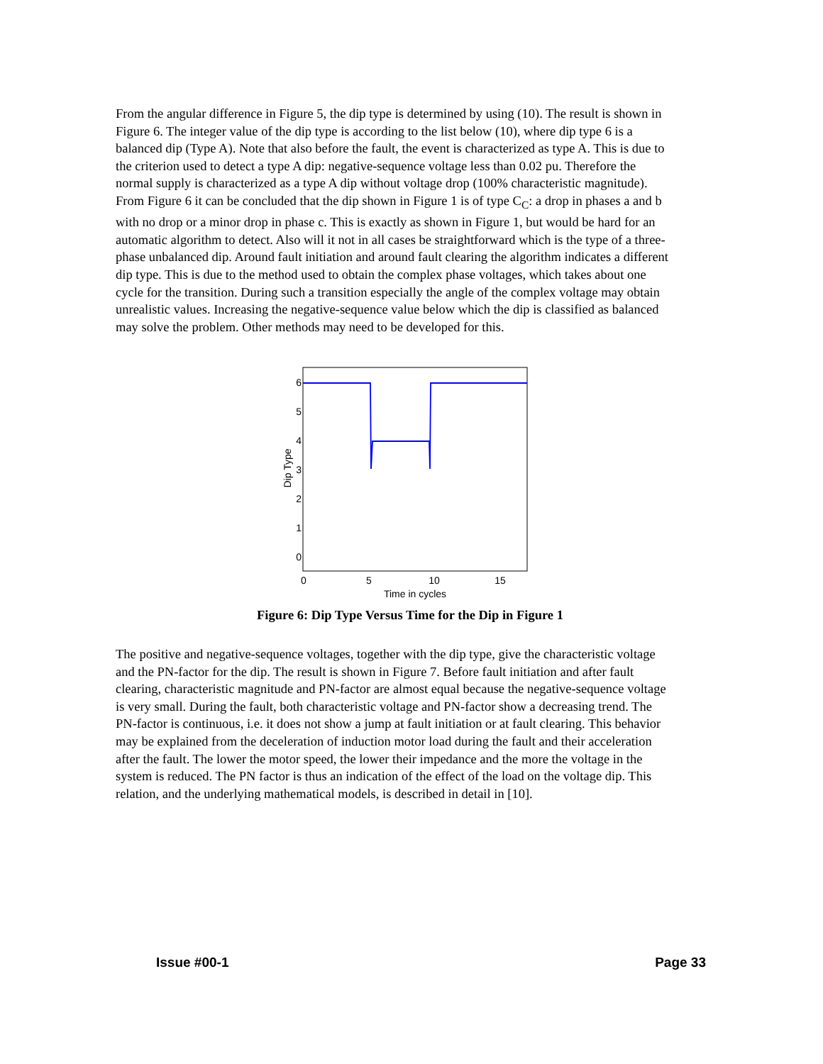From the angular difference in Figure 5, the dip type is determined by using (10). The result is shown in Figure 6. The integer value of the dip type is according to the list below (10), where dip type 6 is a balanced dip (Type A). Note that also before the fault, the event is characterized as type A. This is due to the criterion used to detect a type A dip: negative-sequence voltage less than 0.02 pu. Therefore the normal supply is characterized as a type A dip without voltage drop (100% characteristic magnitude). From Figure 6 it can be concluded that the dip shown in Figure 1 is of type C<sub>C</sub>: a drop in phases a and b with no drop or a minor drop in phase c. This is exactly as shown in Figure 1, but would be hard for an automatic algorithm to detect. Also will it not in all cases be straightforward which is the type of a three-phase unbalanced dip. Around fault initiation and around fault clearing the algorithm indicates a different dip type. This is due to the method used to obtain the complex phase voltages, which takes about one cycle for the transition. During such a transition especially the angle of the complex voltage may obtain unrealistic values. Increasing the negative-sequence value below which the dip is classified as balanced may solve the problem. Other methods may need to be developed for this.
0
1
2
3
4
5
6
0
5
10
15
Time in cycles
Dip Type
Figure 6: Dip Type Versus Time for the Dip in Figure 1
The positive and negative-sequence voltages, together with the dip type, give the characteristic voltage and the PN-factor for the dip. The result is shown in Figure 7. Before fault initiation and after fault clearing, characteristic magnitude and PN-factor are almost equal because the negative-sequence voltage is very small. During the fault, both characteristic voltage and PN-factor show a decreasing trend. The PN-factor is continuous, i.e. it does not show a jump at fault initiation or at fault clearing. This behavior may be explained from the deceleration of induction motor load during the fault and their acceleration after the fault. The lower the motor speed, the lower their impedance and the more the voltage in the system is reduced. The PN factor is thus an indication of the effect of the load on the voltage dip. This relation, and the underlying mathematical models, is described in detail in [10].
Issue #00-1 Page 33